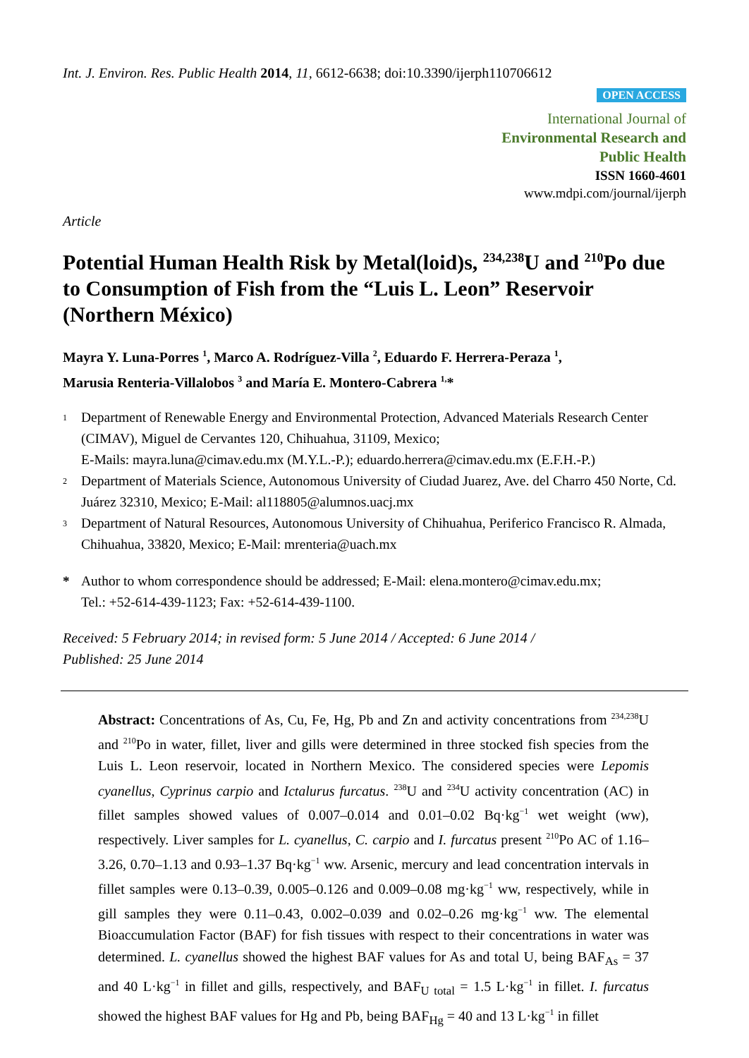Int. J. Environ. Res. Public Health 2014, 11, 6612-6638; doi:10.3390/ijerph110706612
OPEN ACCESS
International Journal of
Environmental Research and
Public Health
ISSN 1660-4601
www.mdpi.com/journal/ijerph
Article
Potential Human Health Risk by Metal(loid)s, <sup>234,238</sup>U and <sup>210</sup>Po due to Consumption of Fish from the “Luis L. Leon” Reservoir (Northern México)
Mayra Y. Luna-Porres <sup>1</sup>, Marco A. Rodríguez-Villa <sup>2</sup>, Eduardo F. Herrera-Peraza <sup>1</sup>,
Marusia Renteria-Villalobos <sup>3</sup> and María E. Montero-Cabrera <sup>1,</sup>*
1 Department of Renewable Energy and Environmental Protection, Advanced Materials Research Center (CIMAV), Miguel de Cervantes 120, Chihuahua, 31109, Mexico;
E-Mails: mayra.luna@cimav.edu.mx (M.Y.L.-P.); eduardo.herrera@cimav.edu.mx (E.F.H.-P.)
2 Department of Materials Science, Autonomous University of Ciudad Juarez, Ave. del Charro 450 Norte, Cd. Juárez 32310, Mexico; E-Mail: al118805@alumnos.uacj.mx
3 Department of Natural Resources, Autonomous University of Chihuahua, Periferico Francisco R. Almada, Chihuahua, 33820, Mexico; E-Mail: mrenteria@uach.mx
* Author to whom correspondence should be addressed; E-Mail: elena.montero@cimav.edu.mx;
Tel.: +52-614-439-1123; Fax: +52-614-439-1100.
Received: 5 February 2014; in revised form: 5 June 2014 / Accepted: 6 June 2014 /
Published: 25 June 2014
Abstract: Concentrations of As, Cu, Fe, Hg, Pb and Zn and activity concentrations from <sup>234,238</sup>U and <sup>210</sup>Po in water, fillet, liver and gills were determined in three stocked fish species from the Luis L. Leon reservoir, located in Northern Mexico. The considered species were Lepomis cyanellus, Cyprinus carpio and Ictalurus furcatus. <sup>238</sup>U and <sup>234</sup>U activity concentration (AC) in fillet samples showed values of 0.007–0.014 and 0.01–0.02 Bq·kg<sup>−1</sup> wet weight (ww), respectively. Liver samples for L. cyanellus, C. carpio and I. furcatus present <sup>210</sup>Po AC of 1.16–3.26, 0.70–1.13 and 0.93–1.37 Bq·kg<sup>−1</sup> ww. Arsenic, mercury and lead concentration intervals in fillet samples were 0.13–0.39, 0.005–0.126 and 0.009–0.08 mg·kg<sup>−1</sup> ww, respectively, while in gill samples they were 0.11–0.43, 0.002–0.039 and 0.02–0.26 mg·kg<sup>−1</sup> ww. The elemental Bioaccumulation Factor (BAF) for fish tissues with respect to their concentrations in water was determined. L. cyanellus showed the highest BAF values for As and total U, being BAF<sub>As</sub> = 37 and 40 L·kg<sup>−1</sup> in fillet and gills, respectively, and BAF<sub>U total</sub> = 1.5 L·kg<sup>−1</sup> in fillet. I. furcatus showed the highest BAF values for Hg and Pb, being BAF<sub>Hg</sub> = 40 and 13 L·kg<sup>−1</sup> in fillet